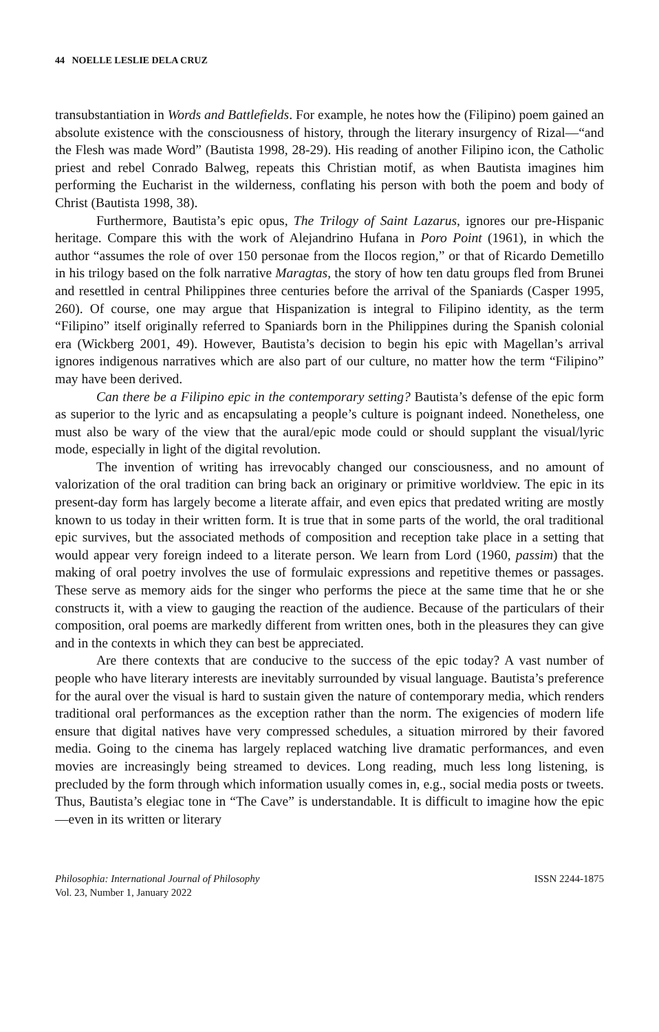44 NOELLE LESLIE DELA CRUZ
transubstantiation in Words and Battlefields. For example, he notes how the (Filipino) poem gained an absolute existence with the consciousness of history, through the literary insurgency of Rizal—“and the Flesh was made Word” (Bautista 1998, 28-29). His reading of another Filipino icon, the Catholic priest and rebel Conrado Balweg, repeats this Christian motif, as when Bautista imagines him performing the Eucharist in the wilderness, conflating his person with both the poem and body of Christ (Bautista 1998, 38).
Furthermore, Bautista’s epic opus, The Trilogy of Saint Lazarus, ignores our pre-Hispanic heritage. Compare this with the work of Alejandrino Hufana in Poro Point (1961), in which the author “assumes the role of over 150 personae from the Ilocos region,” or that of Ricardo Demetillo in his trilogy based on the folk narrative Maragtas, the story of how ten datu groups fled from Brunei and resettled in central Philippines three centuries before the arrival of the Spaniards (Casper 1995, 260). Of course, one may argue that Hispanization is integral to Filipino identity, as the term “Filipino” itself originally referred to Spaniards born in the Philippines during the Spanish colonial era (Wickberg 2001, 49). However, Bautista’s decision to begin his epic with Magellan’s arrival ignores indigenous narratives which are also part of our culture, no matter how the term “Filipino” may have been derived.
Can there be a Filipino epic in the contemporary setting? Bautista’s defense of the epic form as superior to the lyric and as encapsulating a people’s culture is poignant indeed. Nonetheless, one must also be wary of the view that the aural/epic mode could or should supplant the visual/lyric mode, especially in light of the digital revolution.
The invention of writing has irrevocably changed our consciousness, and no amount of valorization of the oral tradition can bring back an originary or primitive worldview. The epic in its present-day form has largely become a literate affair, and even epics that predated writing are mostly known to us today in their written form. It is true that in some parts of the world, the oral traditional epic survives, but the associated methods of composition and reception take place in a setting that would appear very foreign indeed to a literate person. We learn from Lord (1960, passim) that the making of oral poetry involves the use of formulaic expressions and repetitive themes or passages. These serve as memory aids for the singer who performs the piece at the same time that he or she constructs it, with a view to gauging the reaction of the audience. Because of the particulars of their composition, oral poems are markedly different from written ones, both in the pleasures they can give and in the contexts in which they can best be appreciated.
Are there contexts that are conducive to the success of the epic today? A vast number of people who have literary interests are inevitably surrounded by visual language. Bautista’s preference for the aural over the visual is hard to sustain given the nature of contemporary media, which renders traditional oral performances as the exception rather than the norm. The exigencies of modern life ensure that digital natives have very compressed schedules, a situation mirrored by their favored media. Going to the cinema has largely replaced watching live dramatic performances, and even movies are increasingly being streamed to devices. Long reading, much less long listening, is precluded by the form through which information usually comes in, e.g., social media posts or tweets. Thus, Bautista’s elegiac tone in “The Cave” is understandable. It is difficult to imagine how the epic—even in its written or literary
Philosophia: International Journal of Philosophy
Vol. 23, Number 1, January 2022
ISSN 2244-1875